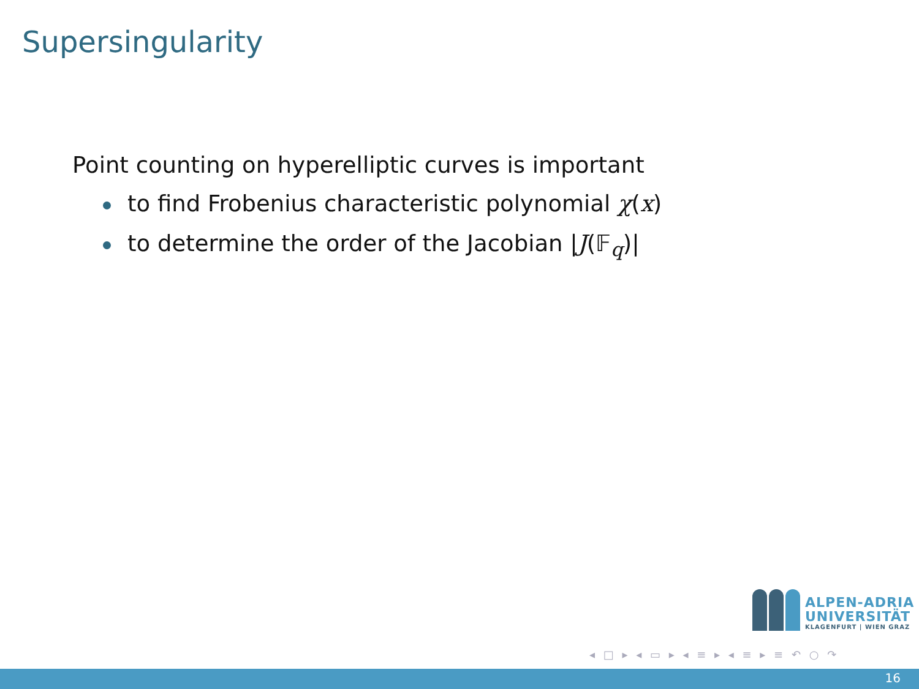Supersingularity
Point counting on hyperelliptic curves is important
to find Frobenius characteristic polynomial χ(x)
to determine the order of the Jacobian |J(𝔽<sub>q</sub>)|
ALPEN-ADRIA
UNIVERSITÄT
KLAGENFURT | WIEN GRAZ
◂ □ ▸ ◂ ▭ ▸ ◂ ≡ ▸ ◂ ≡ ▸ ≡ ↶ ○ ↷
16